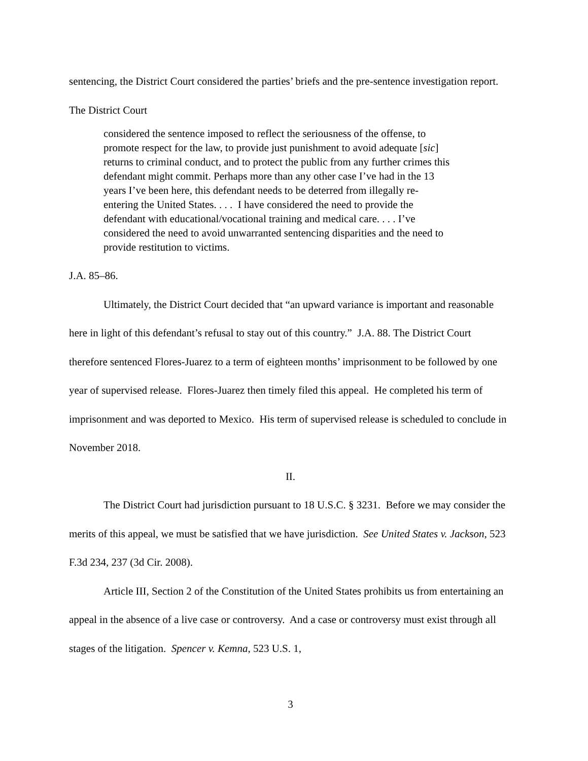sentencing, the District Court considered the parties’ briefs and the pre-sentence investigation report. The District Court
considered the sentence imposed to reflect the seriousness of the offense, to promote respect for the law, to provide just punishment to avoid adequate [sic] returns to criminal conduct, and to protect the public from any further crimes this defendant might commit. Perhaps more than any other case I’ve had in the 13 years I’ve been here, this defendant needs to be deterred from illegally re-entering the United States. . . . I have considered the need to provide the defendant with educational/vocational training and medical care. . . . I’ve considered the need to avoid unwarranted sentencing disparities and the need to provide restitution to victims.
J.A. 85–86.
Ultimately, the District Court decided that “an upward variance is important and reasonable here in light of this defendant’s refusal to stay out of this country.” J.A. 88. The District Court therefore sentenced Flores-Juarez to a term of eighteen months’ imprisonment to be followed by one year of supervised release. Flores-Juarez then timely filed this appeal. He completed his term of imprisonment and was deported to Mexico. His term of supervised release is scheduled to conclude in November 2018.
II.
The District Court had jurisdiction pursuant to 18 U.S.C. § 3231. Before we may consider the merits of this appeal, we must be satisfied that we have jurisdiction. See United States v. Jackson, 523 F.3d 234, 237 (3d Cir. 2008).
Article III, Section 2 of the Constitution of the United States prohibits us from entertaining an appeal in the absence of a live case or controversy. And a case or controversy must exist through all stages of the litigation. Spencer v. Kemna, 523 U.S. 1,
3